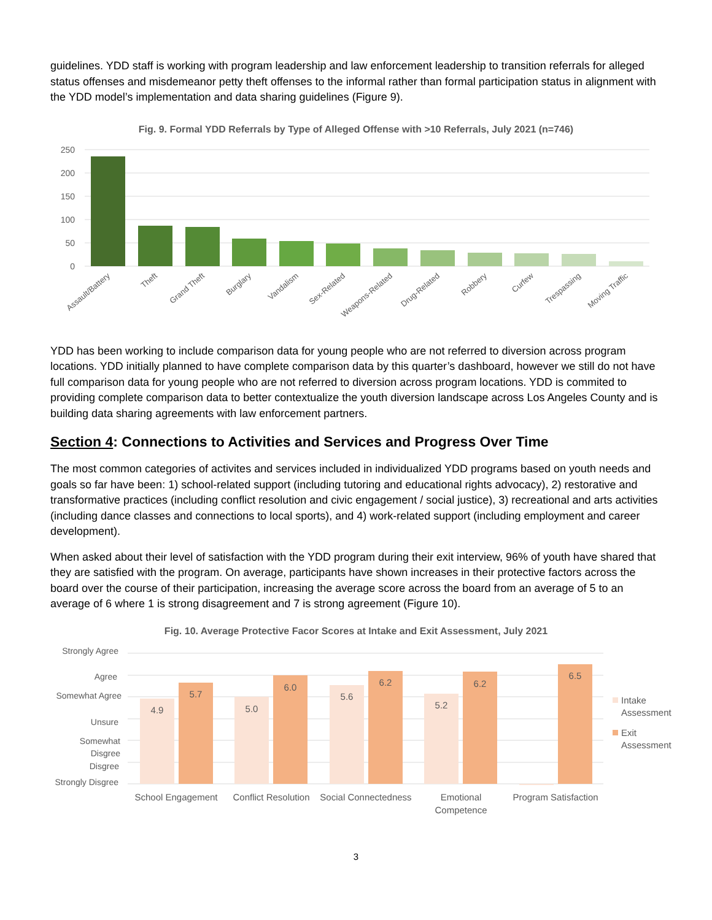guidelines. YDD staff is working with program leadership and law enforcement leadership to transition referrals for alleged status offenses and misdemeanor petty theft offenses to the informal rather than formal participation status in alignment with the YDD model’s implementation and data sharing guidelines (Figure 9).
Fig. 9. Formal YDD Referrals by Type of Alleged Offense with >10 Referrals, July 2021 (n=746)
250
200
150
100
50
0
Assault/Battery
Theft
Grand Theft
Burglary
Vandalism
Sex-Related
Weapons-Related
Drug-Related
Robbery
Curfew
Trespassing
Moving Traffic
YDD has been working to include comparison data for young people who are not referred to diversion across program locations. YDD initially planned to have complete comparison data by this quarter’s dashboard, however we still do not have full comparison data for young people who are not referred to diversion across program locations. YDD is commited to providing complete comparison data to better contextualize the youth diversion landscape across Los Angeles County and is building data sharing agreements with law enforcement partners.
Section 4: Connections to Activities and Services and Progress Over Time
The most common categories of activites and services included in individualized YDD programs based on youth needs and goals so far have been: 1) school-related support (including tutoring and educational rights advocacy), 2) restorative and transformative practices (including conflict resolution and civic engagement / social justice), 3) recreational and arts activities (including dance classes and connections to local sports), and 4) work-related support (including employment and career development).
When asked about their level of satisfaction with the YDD program during their exit interview, 96% of youth have shared that they are satisfied with the program. On average, participants have shown increases in their protective factors across the board over the course of their participation, increasing the average score across the board from an average of 5 to an average of 6 where 1 is strong disagreement and 7 is strong agreement (Figure 10).
Fig. 10. Average Protective Facor Scores at Intake and Exit Assessment, July 2021
Strongly Agree
Agree
Somewhat Agree
Unsure
Somewhat
Disgree
Disgree
Strongly Disgree
4.9
5.7
5.0
6.0
5.6
6.2
5.2
6.2
6.5
School Engagement
Conflict Resolution
Social Connectedness
Emotional
Competence
Program Satisfaction
Intake
Assessment
Exit
Assessment
3